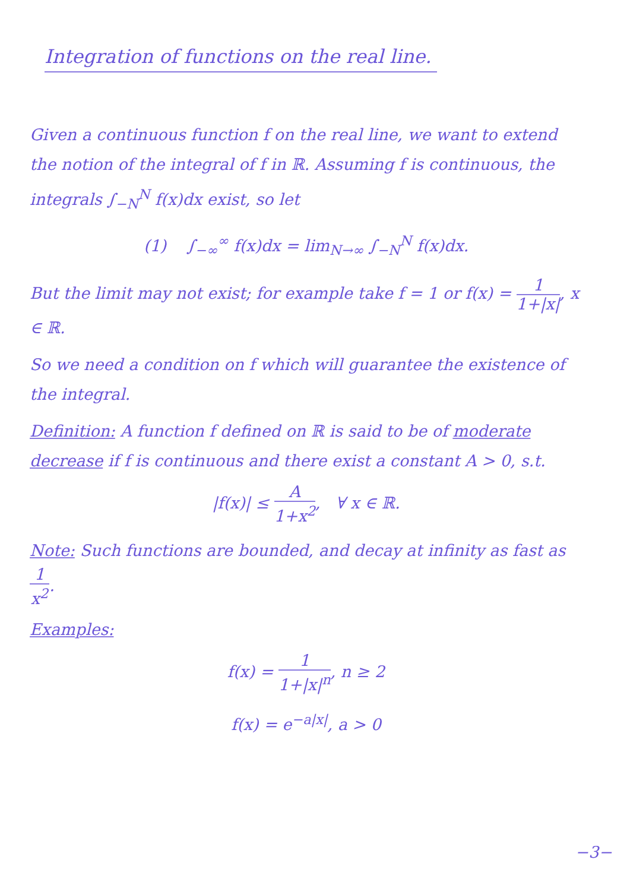Integration of functions on the real line.
Given a continuous function f on the real line, we want to extend the notion of the integral of f in ℝ. Assuming f is continuous, the integrals ∫<sub>−N</sub><sup>N</sup> f(x)dx exist, so let
(1) ∫<sub>−∞</sub><sup>∞</sup> f(x)dx = lim<sub>N→∞</sub> ∫<sub>−N</sub><sup>N</sup> f(x)dx.
But the limit may not exist; for example take f = 1 or f(x) = 1 1+|x|, x ∈ ℝ.
So we need a condition on f which will guarantee the existence of the integral.
Definition: A function f defined on ℝ is said to be of moderate decrease if f is continuous and there exist a constant A > 0, s.t.
|f(x)| ≤ A 1+x<sup>2</sup>, ∀ x ∈ ℝ.
Note: Such functions are bounded, and decay at infinity as fast as 1 x<sup>2</sup>.
Examples:
f(x) = 1 1+|x|<sup>n</sup>, n ≥ 2
f(x) = e<sup>−a|x|</sup>, a > 0
−3−